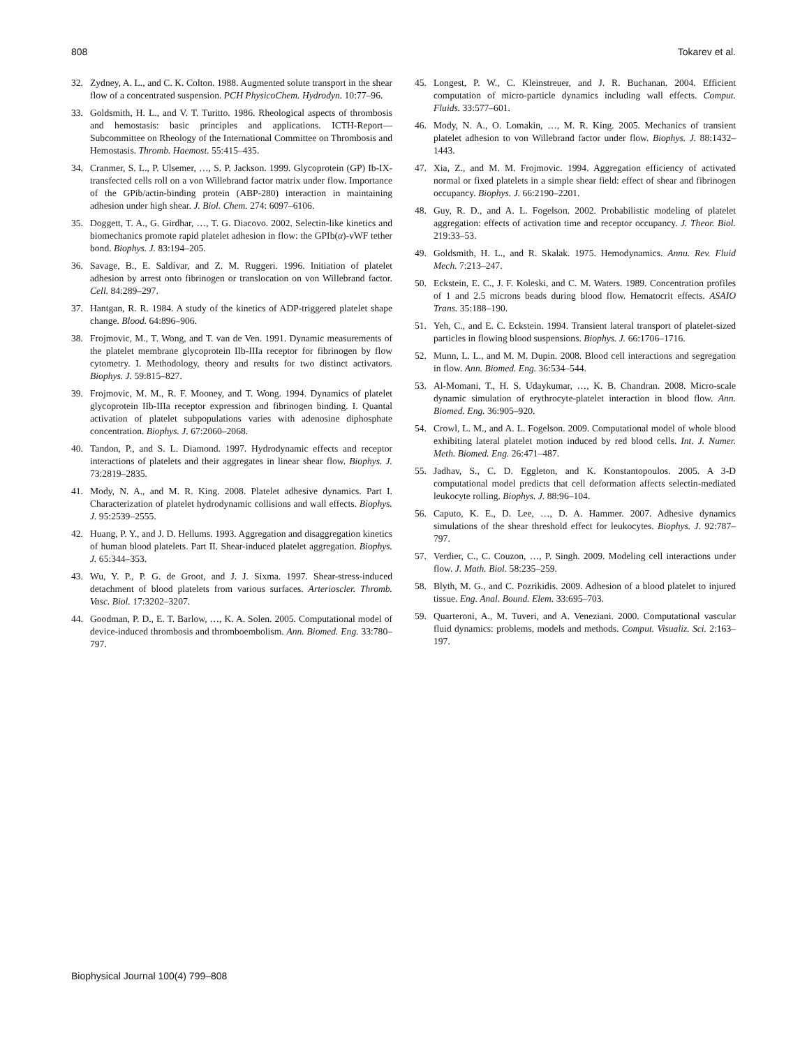808 Tokarev et al.
32. Zydney, A. L., and C. K. Colton. 1988. Augmented solute transport in the shear flow of a concentrated suspension. PCH PhysicoChem. Hydrodyn. 10:77–96.
33. Goldsmith, H. L., and V. T. Turitto. 1986. Rheological aspects of thrombosis and hemostasis: basic principles and applications. ICTH-Report—Subcommittee on Rheology of the International Committee on Thrombosis and Hemostasis. Thromb. Haemost. 55:415–435.
34. Cranmer, S. L., P. Ulsemer, …, S. P. Jackson. 1999. Glycoprotein (GP) Ib-IX-transfected cells roll on a von Willebrand factor matrix under flow. Importance of the GPib/actin-binding protein (ABP-280) interaction in maintaining adhesion under high shear. J. Biol. Chem. 274: 6097–6106.
35. Doggett, T. A., G. Girdhar, …, T. G. Diacovo. 2002. Selectin-like kinetics and biomechanics promote rapid platelet adhesion in flow: the GPIb(α)-vWF tether bond. Biophys. J. 83:194–205.
36. Savage, B., E. Saldívar, and Z. M. Ruggeri. 1996. Initiation of platelet adhesion by arrest onto fibrinogen or translocation on von Willebrand factor. Cell. 84:289–297.
37. Hantgan, R. R. 1984. A study of the kinetics of ADP-triggered platelet shape change. Blood. 64:896–906.
38. Frojmovic, M., T. Wong, and T. van de Ven. 1991. Dynamic measurements of the platelet membrane glycoprotein IIb-IIIa receptor for fibrinogen by flow cytometry. I. Methodology, theory and results for two distinct activators. Biophys. J. 59:815–827.
39. Frojmovic, M. M., R. F. Mooney, and T. Wong. 1994. Dynamics of platelet glycoprotein IIb-IIIa receptor expression and fibrinogen binding. I. Quantal activation of platelet subpopulations varies with adenosine diphosphate concentration. Biophys. J. 67:2060–2068.
40. Tandon, P., and S. L. Diamond. 1997. Hydrodynamic effects and receptor interactions of platelets and their aggregates in linear shear flow. Biophys. J. 73:2819–2835.
41. Mody, N. A., and M. R. King. 2008. Platelet adhesive dynamics. Part I. Characterization of platelet hydrodynamic collisions and wall effects. Biophys. J. 95:2539–2555.
42. Huang, P. Y., and J. D. Hellums. 1993. Aggregation and disaggregation kinetics of human blood platelets. Part II. Shear-induced platelet aggregation. Biophys. J. 65:344–353.
43. Wu, Y. P., P. G. de Groot, and J. J. Sixma. 1997. Shear-stress-induced detachment of blood platelets from various surfaces. Arterioscler. Thromb. Vasc. Biol. 17:3202–3207.
44. Goodman, P. D., E. T. Barlow, …, K. A. Solen. 2005. Computational model of device-induced thrombosis and thromboembolism. Ann. Biomed. Eng. 33:780–797.
45. Longest, P. W., C. Kleinstreuer, and J. R. Buchanan. 2004. Efficient computation of micro-particle dynamics including wall effects. Comput. Fluids. 33:577–601.
46. Mody, N. A., O. Lomakin, …, M. R. King. 2005. Mechanics of transient platelet adhesion to von Willebrand factor under flow. Biophys. J. 88:1432–1443.
47. Xia, Z., and M. M. Frojmovic. 1994. Aggregation efficiency of activated normal or fixed platelets in a simple shear field: effect of shear and fibrinogen occupancy. Biophys. J. 66:2190–2201.
48. Guy, R. D., and A. L. Fogelson. 2002. Probabilistic modeling of platelet aggregation: effects of activation time and receptor occupancy. J. Theor. Biol. 219:33–53.
49. Goldsmith, H. L., and R. Skalak. 1975. Hemodynamics. Annu. Rev. Fluid Mech. 7:213–247.
50. Eckstein, E. C., J. F. Koleski, and C. M. Waters. 1989. Concentration profiles of 1 and 2.5 microns beads during blood flow. Hematocrit effects. ASAIO Trans. 35:188–190.
51. Yeh, C., and E. C. Eckstein. 1994. Transient lateral transport of platelet-sized particles in flowing blood suspensions. Biophys. J. 66:1706–1716.
52. Munn, L. L., and M. M. Dupin. 2008. Blood cell interactions and segregation in flow. Ann. Biomed. Eng. 36:534–544.
53. Al-Momani, T., H. S. Udaykumar, …, K. B. Chandran. 2008. Micro-scale dynamic simulation of erythrocyte-platelet interaction in blood flow. Ann. Biomed. Eng. 36:905–920.
54. Crowl, L. M., and A. L. Fogelson. 2009. Computational model of whole blood exhibiting lateral platelet motion induced by red blood cells. Int. J. Numer. Meth. Biomed. Eng. 26:471–487.
55. Jadhav, S., C. D. Eggleton, and K. Konstantopoulos. 2005. A 3-D computational model predicts that cell deformation affects selectin-mediated leukocyte rolling. Biophys. J. 88:96–104.
56. Caputo, K. E., D. Lee, …, D. A. Hammer. 2007. Adhesive dynamics simulations of the shear threshold effect for leukocytes. Biophys. J. 92:787–797.
57. Verdier, C., C. Couzon, …, P. Singh. 2009. Modeling cell interactions under flow. J. Math. Biol. 58:235–259.
58. Blyth, M. G., and C. Pozrikidis. 2009. Adhesion of a blood platelet to injured tissue. Eng. Anal. Bound. Elem. 33:695–703.
59. Quarteroni, A., M. Tuveri, and A. Veneziani. 2000. Computational vascular fluid dynamics: problems, models and methods. Comput. Visualiz. Sci. 2:163–197.
Biophysical Journal 100(4) 799–808